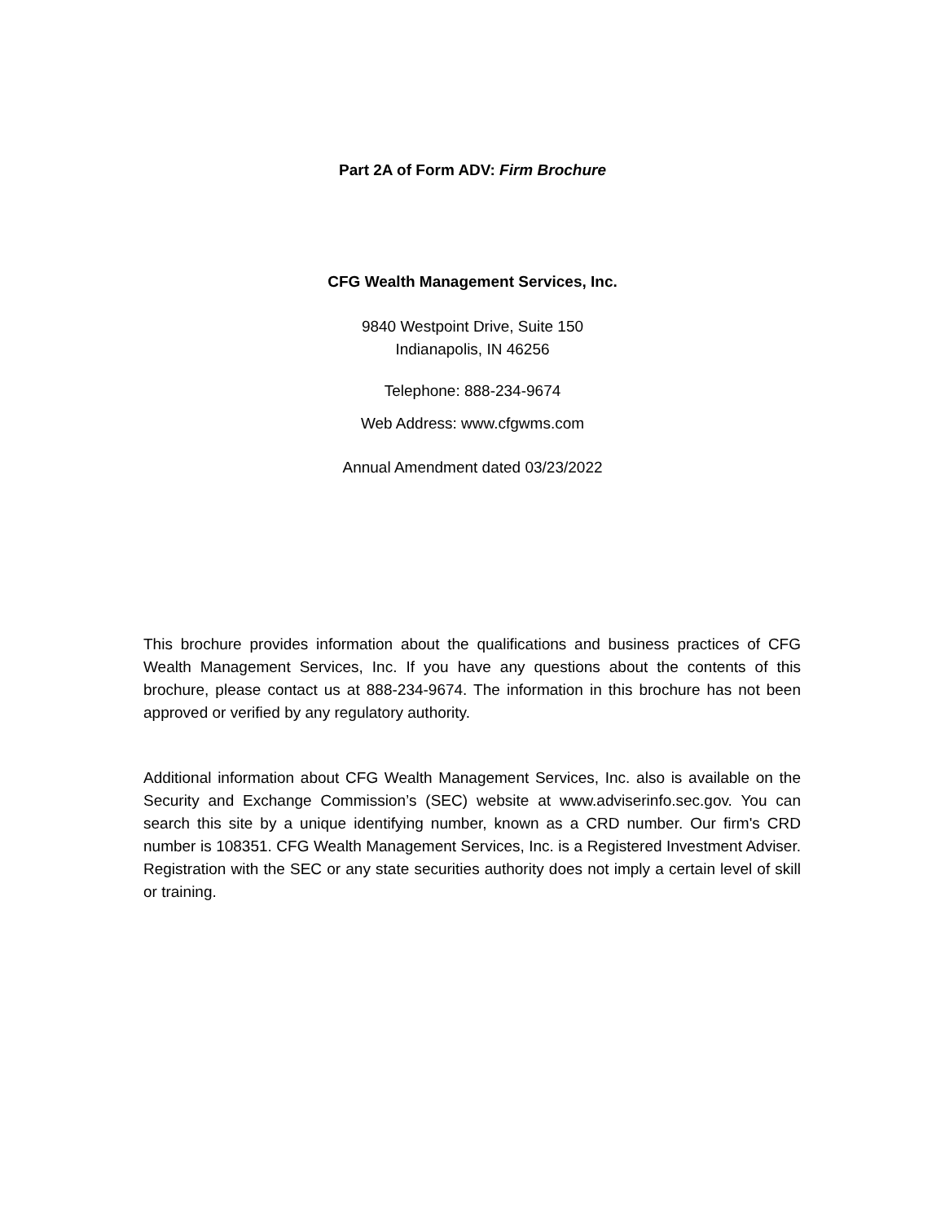Part 2A of Form ADV: Firm Brochure
CFG Wealth Management Services, Inc.
9840 Westpoint Drive, Suite 150
Indianapolis, IN 46256
Telephone: 888-234-9674
Web Address: www.cfgwms.com
Annual Amendment dated 03/23/2022
This brochure provides information about the qualifications and business practices of CFG Wealth Management Services, Inc. If you have any questions about the contents of this brochure, please contact us at 888-234-9674. The information in this brochure has not been approved or verified by any regulatory authority.
Additional information about CFG Wealth Management Services, Inc. also is available on the Security and Exchange Commission’s (SEC) website at www.adviserinfo.sec.gov. You can search this site by a unique identifying number, known as a CRD number. Our firm's CRD number is 108351. CFG Wealth Management Services, Inc. is a Registered Investment Adviser. Registration with the SEC or any state securities authority does not imply a certain level of skill or training.